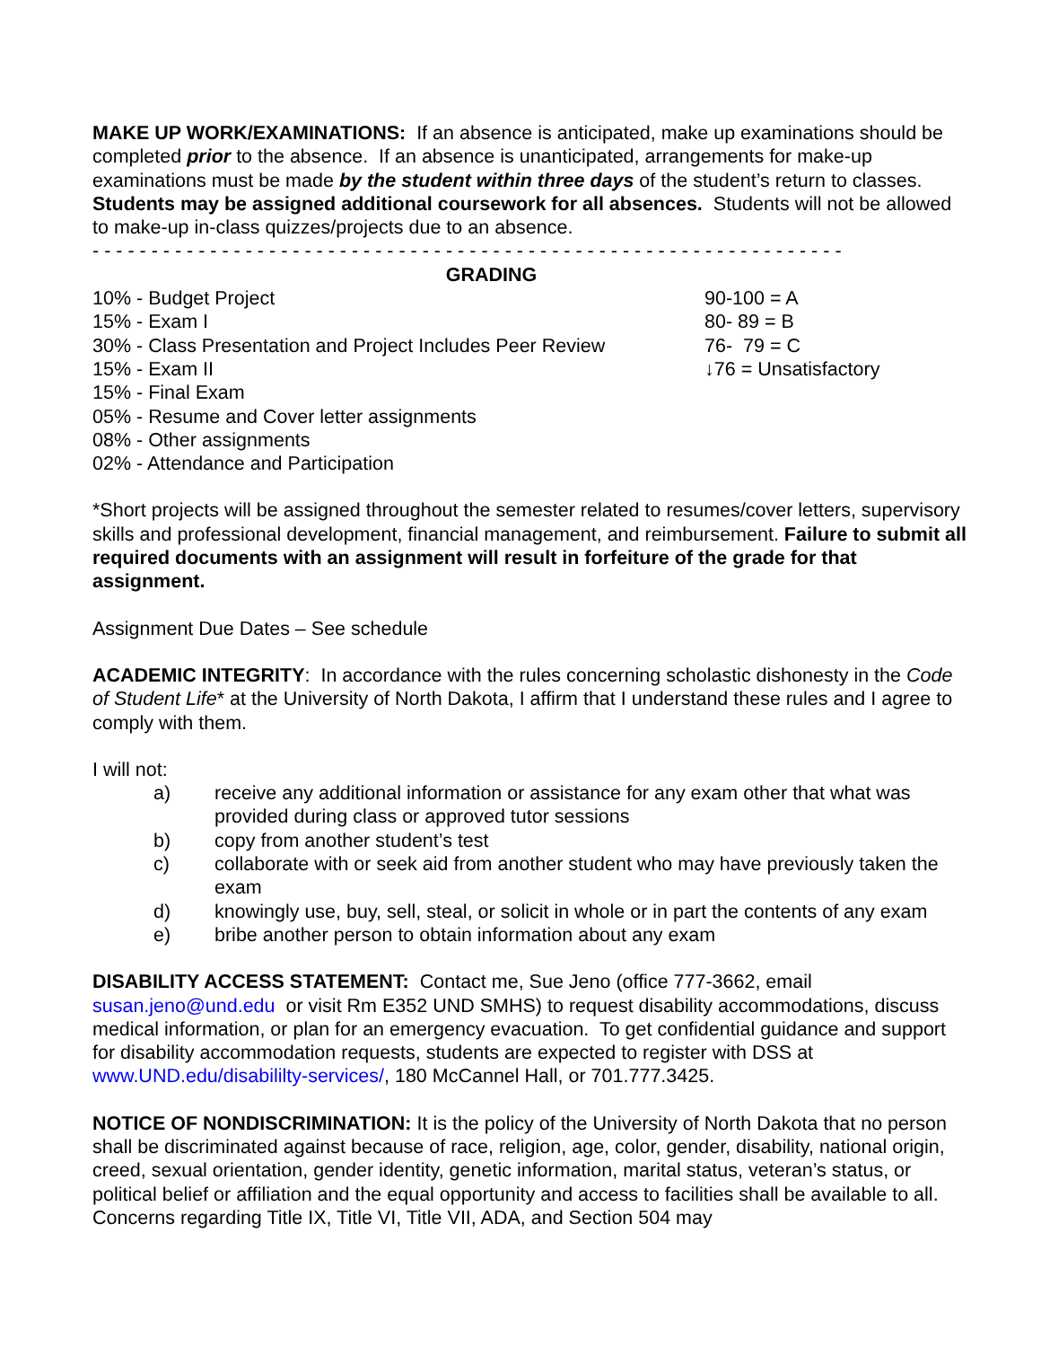MAKE UP WORK/EXAMINATIONS: If an absence is anticipated, make up examinations should be completed prior to the absence. If an absence is unanticipated, arrangements for make-up examinations must be made by the student within three days of the student’s return to classes. Students may be assigned additional coursework for all absences. Students will not be allowed to make-up in-class quizzes/projects due to an absence.
- - - - - - - - - - - - - - - - - - - - - - - - - - - - - - - - - - - - - - - - - - - - - - - - - - - - - - - - - - - - - - - -
GRADING
10% - Budget Project
15% - Exam I
30% - Class Presentation and Project Includes Peer Review
15% - Exam II
15% - Final Exam
05% - Resume and Cover letter assignments
08% - Other assignments
02% - Attendance and Participation
90-100 = A
80- 89 = B
76- 79 = C
↓76 = Unsatisfactory
*Short projects will be assigned throughout the semester related to resumes/cover letters, supervisory skills and professional development, financial management, and reimbursement. Failure to submit all required documents with an assignment will result in forfeiture of the grade for that assignment.
Assignment Due Dates – See schedule
ACADEMIC INTEGRITY: In accordance with the rules concerning scholastic dishonesty in the Code of Student Life* at the University of North Dakota, I affirm that I understand these rules and I agree to comply with them.
I will not:
a) receive any additional information or assistance for any exam other that what was provided during class or approved tutor sessions
b) copy from another student’s test
c) collaborate with or seek aid from another student who may have previously taken the exam
d) knowingly use, buy, sell, steal, or solicit in whole or in part the contents of any exam
e) bribe another person to obtain information about any exam
DISABILITY ACCESS STATEMENT: Contact me, Sue Jeno (office 777-3662, email susan.jeno@und.edu or visit Rm E352 UND SMHS) to request disability accommodations, discuss medical information, or plan for an emergency evacuation. To get confidential guidance and support for disability accommodation requests, students are expected to register with DSS at www.UND.edu/disabililty-services/, 180 McCannel Hall, or 701.777.3425.
NOTICE OF NONDISCRIMINATION: It is the policy of the University of North Dakota that no person shall be discriminated against because of race, religion, age, color, gender, disability, national origin, creed, sexual orientation, gender identity, genetic information, marital status, veteran’s status, or political belief or affiliation and the equal opportunity and access to facilities shall be available to all. Concerns regarding Title IX, Title VI, Title VII, ADA, and Section 504 may